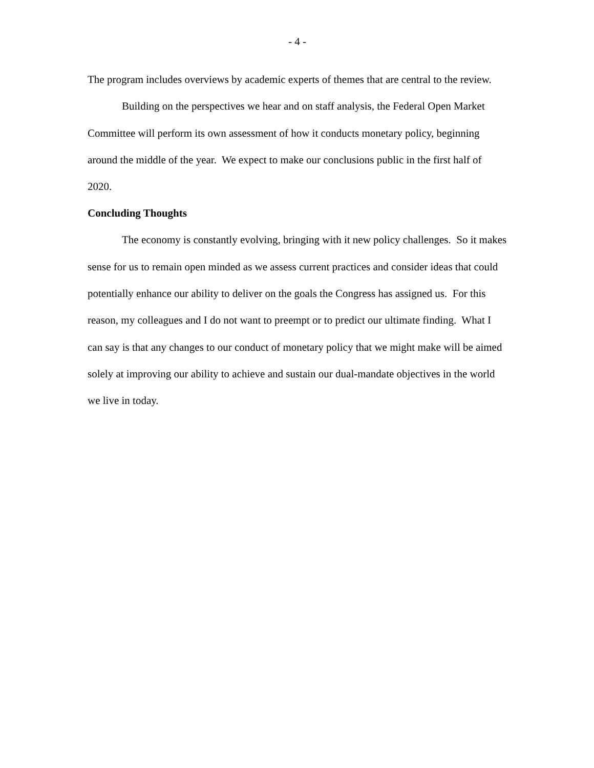- 4 -
The program includes overviews by academic experts of themes that are central to the review.
Building on the perspectives we hear and on staff analysis, the Federal Open Market Committee will perform its own assessment of how it conducts monetary policy, beginning around the middle of the year. We expect to make our conclusions public in the first half of 2020.
Concluding Thoughts
The economy is constantly evolving, bringing with it new policy challenges. So it makes sense for us to remain open minded as we assess current practices and consider ideas that could potentially enhance our ability to deliver on the goals the Congress has assigned us. For this reason, my colleagues and I do not want to preempt or to predict our ultimate finding. What I can say is that any changes to our conduct of monetary policy that we might make will be aimed solely at improving our ability to achieve and sustain our dual-mandate objectives in the world we live in today.